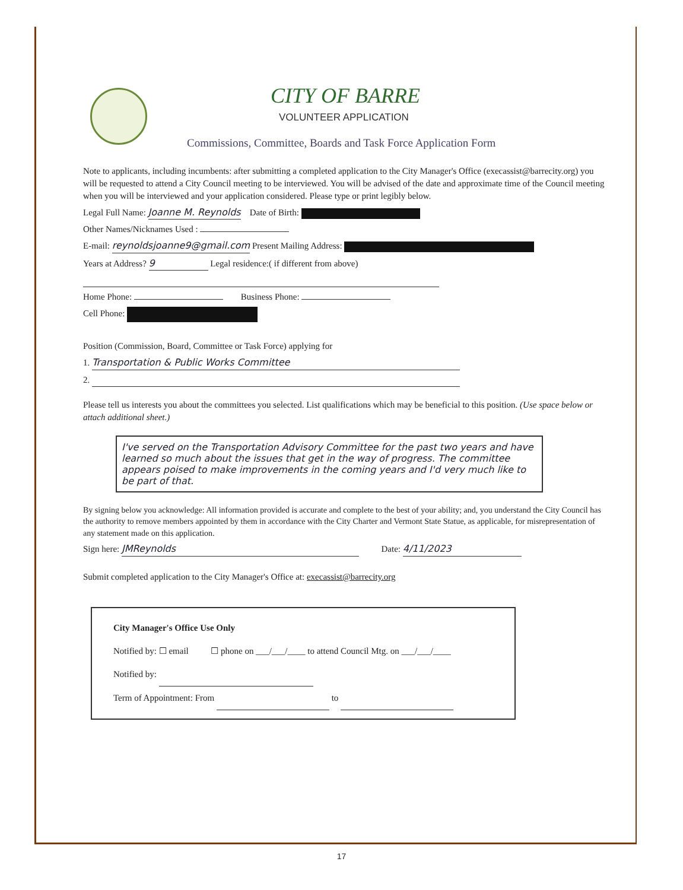CITY OF BARRE
VOLUNTEER APPLICATION
Commissions, Committee, Boards and Task Force Application Form
Note to applicants, including incumbents: after submitting a completed application to the City Manager's Office (execassist@barrecity.org) you will be requested to attend a City Council meeting to be interviewed. You will be advised of the date and approximate time of the Council meeting when you will be interviewed and your application considered. Please type or print legibly below.
Legal Full Name: Joanne M. Reynolds Date of Birth:
Other Names/Nicknames Used :
E-mail: reynoldsjoanne9@gmail.com Present Mailing Address:
Years at Address? 9 Legal residence:( if different from above)
Home Phone: Business Phone:
Cell Phone:
Position (Commission, Board, Committee or Task Force) applying for
1. Transportation & Public Works Committee
2.
Please tell us interests you about the committees you selected. List qualifications which may be beneficial to this position. (Use space below or attach additional sheet.)
I've served on the Transportation Advisory Committee for the past two years and have learned so much about the issues that get in the way of progress. The committee appears poised to make improvements in the coming years and I'd very much like to be part of that.
By signing below you acknowledge: All information provided is accurate and complete to the best of your ability; and, you understand the City Council has the authority to remove members appointed by them in accordance with the City Charter and Vermont State Statue, as applicable, for misrepresentation of any statement made on this application.
Sign here: JMReynolds Date: 4/11/2023
Submit completed application to the City Manager's Office at: execassist@barrecity.org
City Manager's Office Use Only
Notified by: ☐ email ☐ phone on ___/___/____ to attend Council Mtg. on ___/___/____
Notified by:
Term of Appointment: From to
17